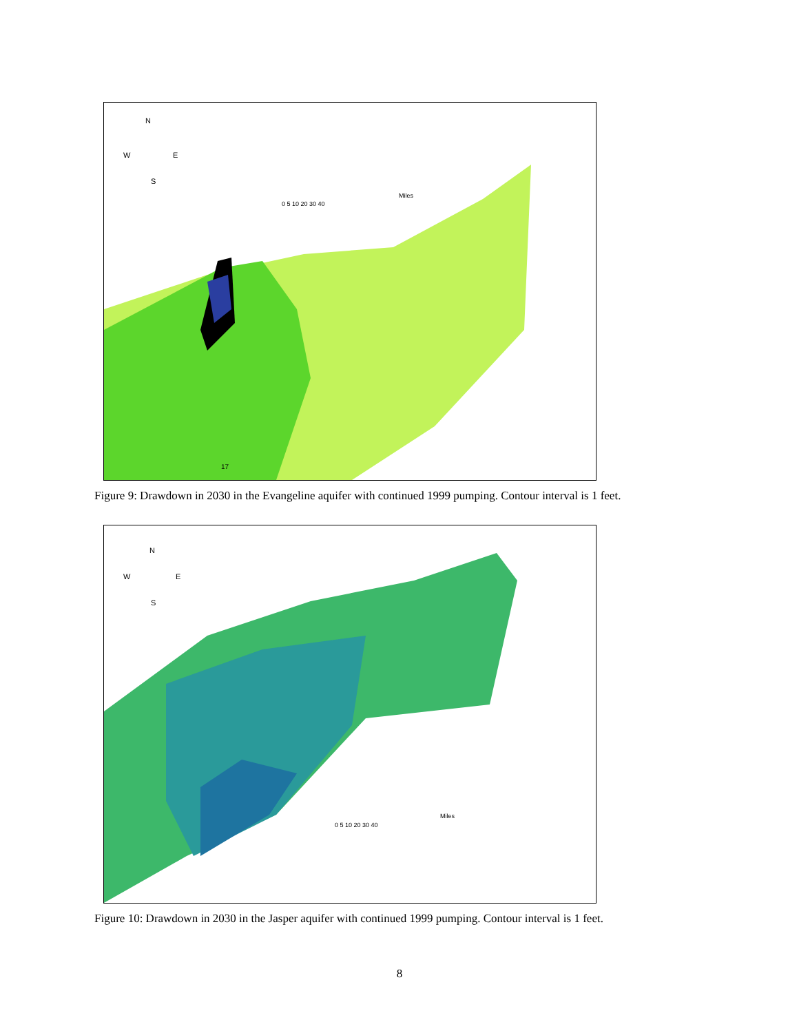N
W
E
S
0 5 10 20 30 40
Miles
17
Figure 9: Drawdown in 2030 in the Evangeline aquifer with continued 1999 pumping. Contour interval is 1 feet.
N
W
E
S
0 5 10 20 30 40
Miles
Figure 10: Drawdown in 2030 in the Jasper aquifer with continued 1999 pumping. Contour interval is 1 feet.
8